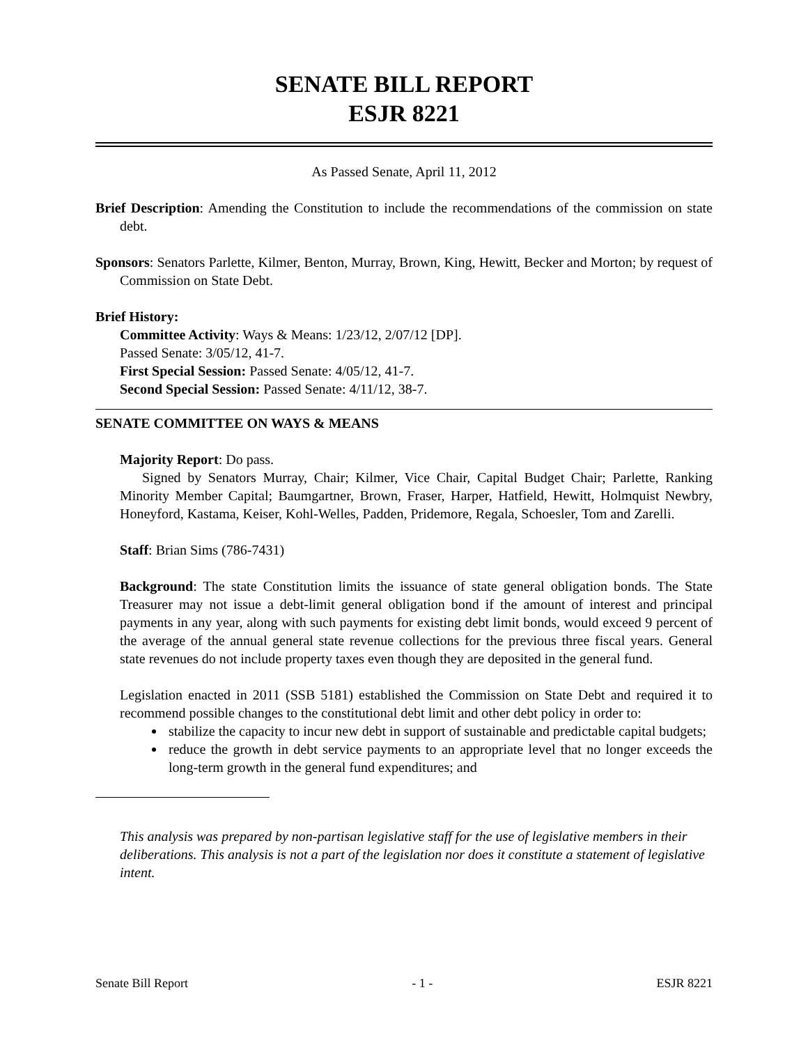SENATE BILL REPORT
ESJR 8221
As Passed Senate, April 11, 2012
Brief Description: Amending the Constitution to include the recommendations of the commission on state debt.
Sponsors: Senators Parlette, Kilmer, Benton, Murray, Brown, King, Hewitt, Becker and Morton; by request of Commission on State Debt.
Brief History:
Committee Activity: Ways & Means: 1/23/12, 2/07/12 [DP].
Passed Senate: 3/05/12, 41-7.
First Special Session: Passed Senate: 4/05/12, 41-7.
Second Special Session: Passed Senate: 4/11/12, 38-7.
SENATE COMMITTEE ON WAYS & MEANS
Majority Report: Do pass.
Signed by Senators Murray, Chair; Kilmer, Vice Chair, Capital Budget Chair; Parlette, Ranking Minority Member Capital; Baumgartner, Brown, Fraser, Harper, Hatfield, Hewitt, Holmquist Newbry, Honeyford, Kastama, Keiser, Kohl-Welles, Padden, Pridemore, Regala, Schoesler, Tom and Zarelli.
Staff: Brian Sims (786-7431)
Background: The state Constitution limits the issuance of state general obligation bonds. The State Treasurer may not issue a debt-limit general obligation bond if the amount of interest and principal payments in any year, along with such payments for existing debt limit bonds, would exceed 9 percent of the average of the annual general state revenue collections for the previous three fiscal years. General state revenues do not include property taxes even though they are deposited in the general fund.
Legislation enacted in 2011 (SSB 5181) established the Commission on State Debt and required it to recommend possible changes to the constitutional debt limit and other debt policy in order to:
stabilize the capacity to incur new debt in support of sustainable and predictable capital budgets;
reduce the growth in debt service payments to an appropriate level that no longer exceeds the long-term growth in the general fund expenditures; and
This analysis was prepared by non-partisan legislative staff for the use of legislative members in their deliberations. This analysis is not a part of the legislation nor does it constitute a statement of legislative intent.
Senate Bill Report - 1 - ESJR 8221